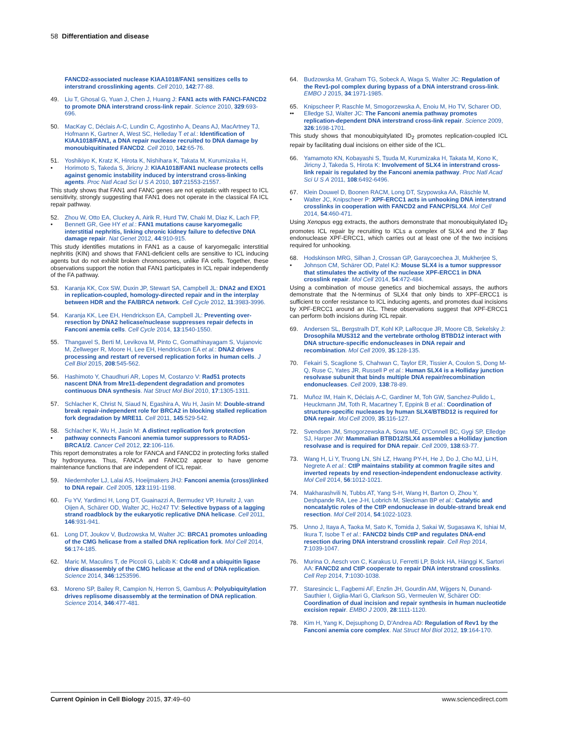58 Differentiation and disease
FANCD2-associated nuclease KIAA1018/FAN1 sensitizes cells to interstrand crosslinking agents. Cell 2010, 142:77-88.
49. Liu T, Ghosal G, Yuan J, Chen J, Huang J: FAN1 acts with FANCI-FANCD2 to promote DNA interstrand cross-link repair. Science 2010, 329:693-696.
50. MacKay C, Déclais A-C, Lundin C, Agostinho A, Deans AJ, MacArtney TJ, Hofmann K, Gartner A, West SC, Helleday T et al.: Identification of KIAA1018/FAN1, a DNA repair nuclease recruited to DNA damage by monoubiquitinated FANCD2. Cell 2010, 142:65-76.
51.
• Yoshikiyo K, Kratz K, Hirota K, Nishihara K, Takata M, Kurumizaka H, Horimoto S, Takeda S, Jiricny J: KIAA1018/FAN1 nuclease protects cells against genomic instability induced by interstrand cross-linking agents. Proc Natl Acad Sci U S A 2010, 107:21553-21557.
This study shows that FAN1 and FANC genes are not epistatic with respect to ICL sensitivity, strongly suggesting that FAN1 does not operate in the classical FA ICL repair pathway.
52.
• Zhou W, Otto EA, Cluckey A, Airik R, Hurd TW, Chaki M, Diaz K, Lach FP, Bennett GR, Gee HY et al.: FAN1 mutations cause karyomegalic interstitial nephritis, linking chronic kidney failure to defective DNA damage repair. Nat Genet 2012, 44:910-915.
This study identifies mutations in FAN1 as a cause of karyomegalic interstitial nephritis (KIN) and shows that FAN1-deficient cells are sensitive to ICL inducing agents but do not exhibit broken chromosomes, unlike FA cells. Together, these observations support the notion that FAN1 participates in ICL repair independently of the FA pathway.
53. Karanja KK, Cox SW, Duxin JP, Stewart SA, Campbell JL: DNA2 and EXO1 in replication-coupled, homology-directed repair and in the interplay between HDR and the FA/BRCA network. Cell Cycle 2012, 11:3983-3996.
54. Karanja KK, Lee EH, Hendrickson EA, Campbell JL: Preventing over-resection by DNA2 helicase/nuclease suppresses repair defects in Fanconi anemia cells. Cell Cycle 2014, 13:1540-1550.
55. Thangavel S, Berti M, Levikova M, Pinto C, Gomathinayagam S, Vujanovic M, Zellweger R, Moore H, Lee EH, Hendrickson EA et al.: DNA2 drives processing and restart of reversed replication forks in human cells. J Cell Biol 2015, 208:545-562.
56. Hashimoto Y, Chaudhuri AR, Lopes M, Costanzo V: Rad51 protects nascent DNA from Mre11-dependent degradation and promotes continuous DNA synthesis. Nat Struct Mol Biol 2010, 17:1305-1311.
57. Schlacher K, Christ N, Siaud N, Egashira A, Wu H, Jasin M: Double-strand break repair-independent role for BRCA2 in blocking stalled replication fork degradation by MRE11. Cell 2011, 145:529-542.
58.
• Schlacher K, Wu H, Jasin M: A distinct replication fork protection pathway connects Fanconi anemia tumor suppressors to RAD51-BRCA1/2. Cancer Cell 2012, 22:106-116.
This report demonstrates a role for FANCA and FANCD2 in protecting forks stalled by hydroxyurea. Thus, FANCA and FANCD2 appear to have genome maintenance functions that are independent of ICL repair.
59. Niedernhofer LJ, Lalai AS, Hoeijmakers JHJ: Fanconi anemia (cross)linked to DNA repair. Cell 2005, 123:1191-1198.
60. Fu YV, Yardimci H, Long DT, Guainazzi A, Bermudez VP, Hurwitz J, van Oijen A, Schärer OD, Walter JC, Ho247 TV: Selective bypass of a lagging strand roadblock by the eukaryotic replicative DNA helicase. Cell 2011, 146:931-941.
61. Long DT, Joukov V, Budzowska M, Walter JC: BRCA1 promotes unloading of the CMG helicase from a stalled DNA replication fork. Mol Cell 2014, 56:174-185.
62. Maric M, Maculins T, de Piccoli G, Labib K: Cdc48 and a ubiquitin ligase drive disassembly of the CMG helicase at the end of DNA replication. Science 2014, 346:1253596.
63. Moreno SP, Bailey R, Campion N, Herron S, Gambus A: Polyubiquitylation drives replisome disassembly at the termination of DNA replication. Science 2014, 346:477-481.
64. Budzowska M, Graham TG, Sobeck A, Waga S, Walter JC: Regulation of the Rev1-pol complex during bypass of a DNA interstrand cross-link. EMBO J 2015, 34:1971-1985.
65.
•• Knipscheer P, Raschle M, Smogorzewska A, Enoiu M, Ho TV, Scharer OD, Elledge SJ, Walter JC: The Fanconi anemia pathway promotes replication-dependent DNA interstrand cross-link repair. Science 2009, 326:1698-1701.
This study shows that monoubiquitylated ID<sub>2</sub> promotes replication-coupled ICL repair by facilitating dual incisions on either side of the ICL.
66. Yamamoto KN, Kobayashi S, Tsuda M, Kurumizaka H, Takata M, Kono K, Jiricny J, Takeda S, Hirota K: Involvement of SLX4 in interstrand cross-link repair is regulated by the Fanconi anemia pathway. Proc Natl Acad Sci U S A 2011, 108:6492-6496.
67.
• Klein Douwel D, Boonen RACM, Long DT, Szypowska AA, Räschle M, Walter JC, Knipscheer P: XPF-ERCC1 acts in unhooking DNA interstrand crosslinks in cooperation with FANCD2 and FANCP/SLX4. Mol Cell 2014, 54:460-471.
Using Xenopus egg extracts, the authors demonstrate that monoubiquitylated ID<sub>2</sub> promotes ICL repair by recruiting to ICLs a complex of SLX4 and the 3′ flap endonuclease XPF-ERCC1, which carries out at least one of the two incisions required for unhooking.
68.
• Hodskinson MRG, Silhan J, Crossan GP, Garaycoechea JI, Mukherjee S, Johnson CM, Schärer OD, Patel KJ: Mouse SLX4 is a tumor suppressor that stimulates the activity of the nuclease XPF-ERCC1 in DNA crosslink repair. Mol Cell 2014, 54:472-484.
Using a combination of mouse genetics and biochemical assays, the authors demonstrate that the N-terminus of SLX4 that only binds to XPF-ERCC1 is sufficient to confer resistance to ICL inducing agents, and promotes dual incisions by XPF-ERCC1 around an ICL. These observations suggest that XPF-ERCC1 can perform both incisions during ICL repair.
69. Andersen SL, Bergstralh DT, Kohl KP, LaRocque JR, Moore CB, Sekelsky J: Drosophila MUS312 and the vertebrate ortholog BTBD12 interact with DNA structure-specific endonucleases in DNA repair and recombination. Mol Cell 2009, 35:128-135.
70. Fekairi S, Scaglione S, Chahwan C, Taylor ER, Tissier A, Coulon S, Dong M-Q, Ruse C, Yates JR, Russell P et al.: Human SLX4 is a Holliday junction resolvase subunit that binds multiple DNA repair/recombination endonucleases. Cell 2009, 138:78-89.
71. Muñoz IM, Hain K, Déclais A-C, Gardiner M, Toh GW, Sanchez-Pulido L, Heuckmann JM, Toth R, Macartney T, Eppink B et al.: Coordination of structure-specific nucleases by human SLX4/BTBD12 is required for DNA repair. Mol Cell 2009, 35:116-127.
72. Svendsen JM, Smogorzewska A, Sowa ME, O'Connell BC, Gygi SP, Elledge SJ, Harper JW: Mammalian BTBD12/SLX4 assembles a Holliday junction resolvase and is required for DNA repair. Cell 2009, 138:63-77.
73. Wang H, Li Y, Truong LN, Shi LZ, Hwang PY-H, He J, Do J, Cho MJ, Li H, Negrete A et al.: CtIP maintains stability at common fragile sites and inverted repeats by end resection-independent endonuclease activity. Mol Cell 2014, 56:1012-1021.
74. Makharashvili N, Tubbs AT, Yang S-H, Wang H, Barton O, Zhou Y, Deshpande RA, Lee J-H, Lobrich M, Sleckman BP et al.: Catalytic and noncatalytic roles of the CtIP endonuclease in double-strand break end resection. Mol Cell 2014, 54:1022-1023.
75. Unno J, Itaya A, Taoka M, Sato K, Tomida J, Sakai W, Sugasawa K, Ishiai M, Ikura T, Isobe T et al.: FANCD2 binds CtIP and regulates DNA-end resection during DNA interstrand crosslink repair. Cell Rep 2014, 7:1039-1047.
76. Murina O, Aesch von C, Karakus U, Ferretti LP, Bolck HA, Hänggi K, Sartori AA: FANCD2 and CtIP cooperate to repair DNA interstrand crosslinks. Cell Rep 2014, 7:1030-1038.
77. Staresincic L, Fagbemi AF, Enzlin JH, Gourdin AM, Wijgers N, Dunand-Sauthier I, Giglia-Mari G, Clarkson SG, Vermeulen W, Schärer OD: Coordination of dual incision and repair synthesis in human nucleotide excision repair. EMBO J 2009, 28:1111-1120.
78. Kim H, Yang K, Dejsuphong D, D'Andrea AD: Regulation of Rev1 by the Fanconi anemia core complex. Nat Struct Mol Biol 2012, 19:164-170.
Current Opinion in Cell Biology 2015, 37:49–60 www.sciencedirect.com